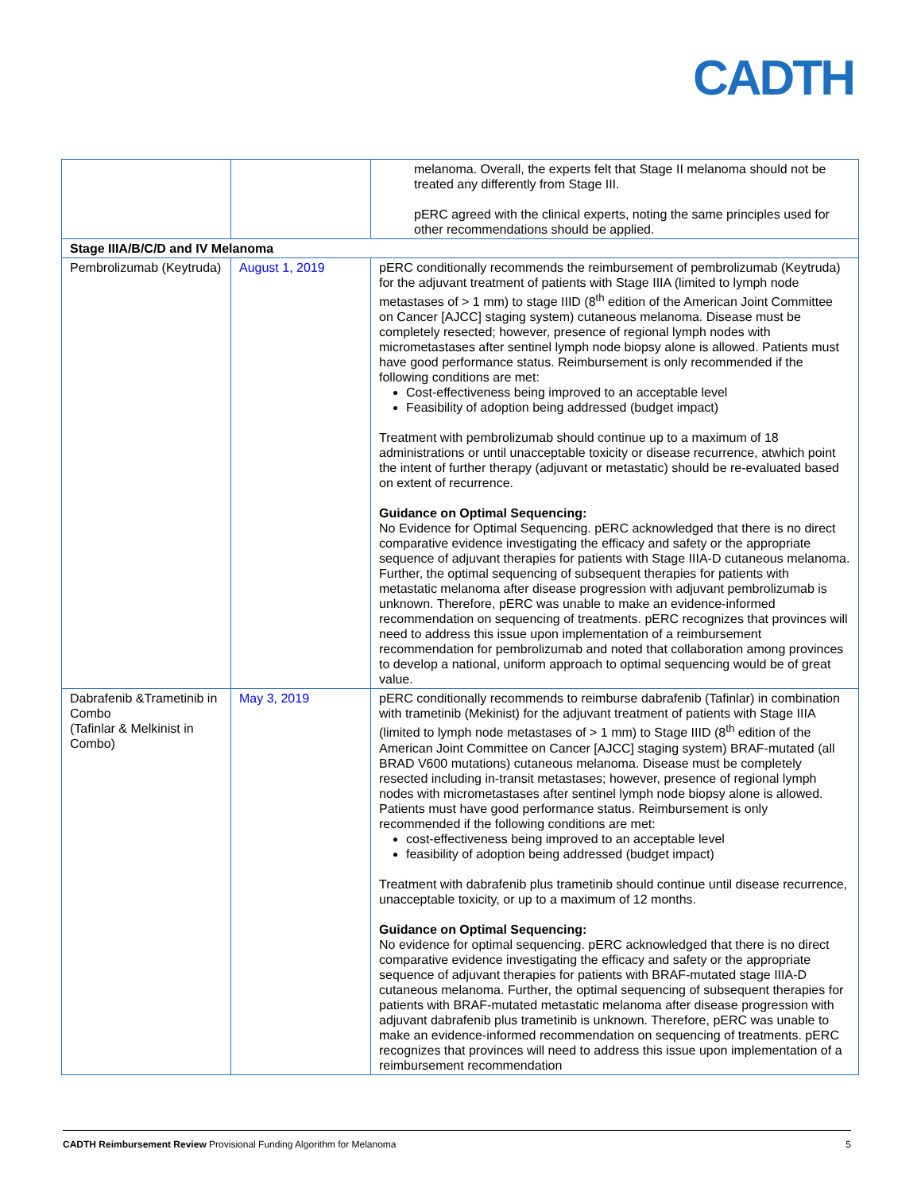CADTH
| | | melanoma. Overall, the experts felt that Stage II melanoma should not be treated any differently from Stage III. pERC agreed with the clinical experts, noting the same principles used for other recommendations should be applied. |
| Stage IIIA/B/C/D and IV Melanoma | | |
| Pembrolizumab (Keytruda) | August 1, 2019 | pERC conditionally recommends the reimbursement of pembrolizumab (Keytruda) for the adjuvant treatment of patients with Stage IIIA (limited to lymph node metastases of > 1 mm) to stage IIID (8<sup>th</sup> edition of the American Joint Committee on Cancer [AJCC] staging system) cutaneous melanoma. Disease must be completely resected; however, presence of regional lymph nodes with micrometastases after sentinel lymph node biopsy alone is allowed. Patients must have good performance status. Reimbursement is only recommended if the following conditions are met: Cost-effectiveness being improved to an acceptable level Feasibility of adoption being addressed (budget impact) Treatment with pembrolizumab should continue up to a maximum of 18 administrations or until unacceptable toxicity or disease recurrence, atwhich point the intent of further therapy (adjuvant or metastatic) should be re-evaluated based on extent of recurrence. Guidance on Optimal Sequencing: No Evidence for Optimal Sequencing. pERC acknowledged that there is no direct comparative evidence investigating the efficacy and safety or the appropriate sequence of adjuvant therapies for patients with Stage IIIA-D cutaneous melanoma. Further, the optimal sequencing of subsequent therapies for patients with metastatic melanoma after disease progression with adjuvant pembrolizumab is unknown. Therefore, pERC was unable to make an evidence-informed recommendation on sequencing of treatments. pERC recognizes that provinces will need to address this issue upon implementation of a reimbursement recommendation for pembrolizumab and noted that collaboration among provinces to develop a national, uniform approach to optimal sequencing would be of great value. |
| Dabrafenib &Trametinib in Combo (Tafinlar & Melkinist in Combo) | May 3, 2019 | pERC conditionally recommends to reimburse dabrafenib (Tafinlar) in combination with trametinib (Mekinist) for the adjuvant treatment of patients with Stage IIIA (limited to lymph node metastases of > 1 mm) to Stage IIID (8<sup>th</sup> edition of the American Joint Committee on Cancer [AJCC] staging system) BRAF-mutated (all BRAD V600 mutations) cutaneous melanoma. Disease must be completely resected including in-transit metastases; however, presence of regional lymph nodes with micrometastases after sentinel lymph node biopsy alone is allowed. Patients must have good performance status. Reimbursement is only recommended if the following conditions are met: cost-effectiveness being improved to an acceptable level feasibility of adoption being addressed (budget impact) Treatment with dabrafenib plus trametinib should continue until disease recurrence, unacceptable toxicity, or up to a maximum of 12 months. Guidance on Optimal Sequencing: No evidence for optimal sequencing. pERC acknowledged that there is no direct comparative evidence investigating the efficacy and safety or the appropriate sequence of adjuvant therapies for patients with BRAF-mutated stage IIIA-D cutaneous melanoma. Further, the optimal sequencing of subsequent therapies for patients with BRAF-mutated metastatic melanoma after disease progression with adjuvant dabrafenib plus trametinib is unknown. Therefore, pERC was unable to make an evidence-informed recommendation on sequencing of treatments. pERC recognizes that provinces will need to address this issue upon implementation of a reimbursement recommendation |
CADTH Reimbursement Review Provisional Funding Algorithm for Melanoma 5